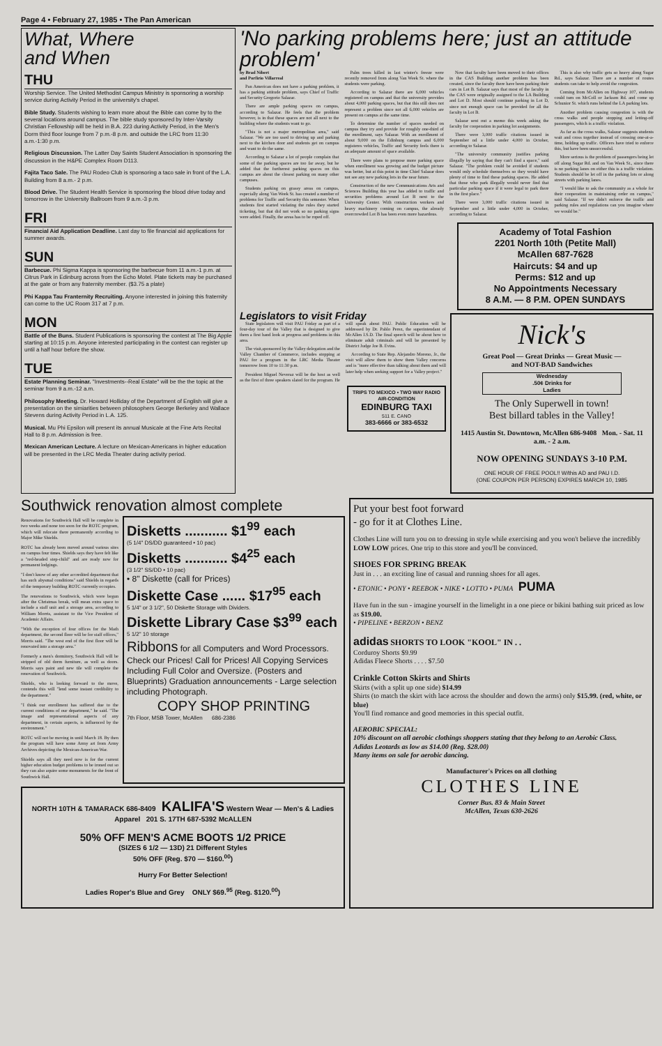Page 4 • February 27, 1985 • The Pan American
What, Where
and When
THU
Worship Service. The United Methodist Campus Ministry is sponsoring a worship service during Activity Period in the university's chapel.
Bible Study. Students wishing to learn more about the Bible can come by to the several locations around campus. The bible study sponsored by Inter-Varsity Christian Fellowship will be held in B.A. 223 during Activity Period, in the Men's Dorm third floor lounge from 7 p.m.-8 p.m. and outside the LRC from 11:30 a.m.-1:30 p.m.
Religious Discussion. The Latter Day Saints Student Association is sponsoring the discussion in the H&PE Complex Room D113.
Fajita Taco Sale. The PAU Rodeo Club is sponsoring a taco sale in front of the L.A. Building from 8 a.m.- 2 p.m.
Blood Drive. The Student Health Service is sponsoring the blood drive today and tomorrow in the University Ballroom from 9 a.m.-3 p.m.
FRI
Financial Aid Application Deadline. Last day to file financial aid applications for summer awards.
SUN
Barbecue. Phi Sigma Kappa is sponsoring the barbecue from 11 a.m.-1 p.m. at Citrus Park in Edinburg across from the Echo Motel. Plate tickets may be purchased at the gate or from any fraternity member. ($3.75 a plate)
Phi Kappa Tau Franternity Recruiting. Anyone interested in joining this fraternity can come to the UC Room 317 at 7 p.m.
MON
Battle of the Buns. Student Publications is sponsoring the contest at The Big Apple starting at 10:15 p.m. Anyone interested participating in the contest can register up until a half hour before the show.
TUE
Estate Planning Seminar. "Investments--Real Estate" will be the the topic at the seminar from 9 a.m.-12 a.m.
Philosophy Meeting. Dr. Howard Holliday of the Department of English will give a presentation on the simiarities between philosophers George Berkeley and Wallace Stevens during Activity Period in L.A. 125.
Musical. Mu Phi Epsilon will present its annual Musicale at the Fine Arts Recital Hall to 8 p.m. Admission is free.
Mexican American Lecture. A lecture on Mexican-Americans in higher education will be presented in the LRC Media Theater during activity period.
'No parking problems here; just an attitude problem'
by Brad Nibert
and Porfirio Villarreal
Pan American does not have a parking problem, it has a parking attitude problem, says Chief of Traffic and Security Gregorio Salazar.
There are ample parking spaces on campus, according to Salazar. He feels that the problem however, is in that these spaces are not all next to the building where the students want to go.
"This is not a major metropolitan area," said Salazar. "We are too used to driving up and parking next to the kitchen door and students get on campus and want to do the same.
According to Salazar a lot of people complain that some of the parking spaces are too far away, but he added that the furtherest parking spaces on this campus are about the closest parking on many other campuses.
Students parking on grassy areas on campus, especially along Van Week St. has created a number of problems for Traffic and Security this semester. When students first started violating the rules they started ticketing, but that did not work so no parking signs were added. Finally, the areas has to be roped off.
Palm trees killed in last winter's freeze were recently removed from along Van Week St. where the students were parking.
According to Salazar there are 6,000 vehicles registered on campus and that the university provides about 4,000 parking spaces, but that this still does not represent a problem since not all 6,000 vehicles are present on campus at the same time.
To determine the number of spaces needed on campus they try and provide for roughly one-third of the enrollment, says Salazar. With an enrollment of about 9,000 on the Edinburg campus and 6,000 registeres vehicles, Traffic and Security feels there is an adequate amount of space available.
There were plans to propose more parking space when enrollment was growing and the budget picture was better, but at this point in time Chief Salazar does not see any new parking lots in the near future.
Construction of the new Communications Arts and Sciences Building this year has added to traffic and securities problems around Lot B next to the University Center. With construction workers and heavy machinery coming on campus, the already overcrowded Lot B has been even more hazardous.
Now that faculty have been moved to their offices in the CAS Building another problem has been created, since the faculty there have been parking their cars in Lot B. Salazar says that most of the faculty in the CAS were originally assigned to the LA Building and Lot D. Most should continue parking in Lot D, since not enough space can be provided for all the faculty in Lot B.
Salazar sent out a memo this week asking the faculty for cooperation in parking lot assignments.
There were 3,000 traffic citations issued in September nd a little under 4,000 in October, according to Salazar.
"The university community justifies parking illegally by saying that they can't find a space," said Salazar. "The problem could be avoided if students would only schedule themselves so they would have plenty of time to find these parking spaces. He added that those who park illegally would never find that particular parking space if it were legal to park there in the first place."
There were 3,000 traffic citations issued in September and a little under 4,000 in October, according to Salazar.
This is also why traffic gets so heavy along Sugar Rd., says Salazar. There are a number of routes students can take to help avoid the congestion.
Coming from McAllen on Highway 107, students could turn on McColl or Jackson Rd. and come up Schunior St. which runs behind the LA parking lots.
Another problem causing congestion is with the cross walks and people stopping and letting-off passengers, which is a traffic violation.
As far as the cross walks, Salazar suggests students wait and cross together instead of crossing one-at-a-time, holding up traffic. Officers have tried to enforce this, but have been unsuccessful.
More serious is the problem of passengers being let off along Sugar Rd. and on Van Week St., since there is no parking lanes on either this is a traffic violation. Students should be let off in the parking lots or along streets with parking lanes.
"I would like to ask the community as a whole for their cooperation in maintaining order on campus," said Salazar. "If we didn't enforce the traffic and parking rules and regulations can you imagine where we would be."
Academy of Total Fashion
2201 North 10th (Petite Mall)
McAllen 687-7628
Haircuts: $4 and up
Perms: $12 and up
No Appointments Necessary
8 A.M. — 8 P.M. OPEN SUNDAYS
Legislators to visit Friday
State legislators will visit PAU Friday as part of a four-day tour of the Valley that is designed to give them a first hand look at progress and problems in this area.
The visit,sponsored by the Valley delegation and the Valley Chamber of Commerce, includes stopping at PAU for a program in the LRC Media Theater tomorrow from 10 to 11:30 p.m.
President Miguel Neveraz will be the host as well as the first of three speakers slated for the program. He will speak about PAU. Public Education will be addressed by Dr. Pablo Perez, the superintendant of McAllen I.S.D. The final speech will be about how to eliminate adult criminals and will be presented by District Judge Joe B. Evins.
According to State Rep. Alejandro Moreno, Jr., the visit will allow them to show them Valley concerns and is "more effective than talking about them and will later help when seeking support for a Valley project."
TRIPS TO MEXICO • TWO WAY RADIO
AIR-CONDITION
EDINBURG TAXI
511 E. CANO
383-6666 or 383-6532
Nick's
Great Pool — Great Drinks — Great Music —
and NOT-BAD Sandwiches
Wednesday
.50¢ Drinks for
Ladies
The Only Superwell in town!
Best billard tables in the Valley!
1415 Austin St. Downtown, McAllen 686-9408 Mon. - Sat. 11 a.m. - 2 a.m.
NOW OPENING SUNDAYS 3-10 P.M.
ONE HOUR OF FREE POOL!! W/this AD and PAU I.D.
(ONE COUPON PER PERSON) EXPIRES MARCH 10, 1985
Southwick renovation almost complete
Renovations for Southwick Hall will be complete in two weeks and none too soon for the ROTC program, which will relocate there permanently according to Major Mike Shields.
ROTC has already been moved around various sites on campus four times. Shields says they have felt like a "red-headed step-child" and are ready now for permanent lodgings.
"I don't know of any other accredited department that has such abysmal conditions" said Shields in regards of the temporary building ROTC currently occupies.
The renovations to Southwick, which were begun after the Christmas break, will mean extra space to include a staff unit and a storage area, according to William Morris, assistant to the Vice President of Academic Affairs.
"With the exception of four offices for the Math department, the second floor will be for staff offices," Morris said. "The west end of the first floor will be renovated into a storage area."
Formerly a men's dormitory, Southwick Hall will be stripped of old dorm furniture, as well as doors. Morris says paint and new tile will complete the renovation of Southwick.
Shields, who is looking forward to the move, contends this will "lend some instant credibility to the department."
"I think our enrollment has suffered due to the current conditions of our department," he said. "The image and representational aspects of any department, in certain aspects, is influenced by the environment."
ROTC will not be moving in until March 18. By then the program will have some Army art from Army Archives depicting the Mexican-American War.
Shields says all they need now is for the current higher education budget problems to be ironed out so they can also aquire some monuments for the front of Southwick Hall.
Disketts ........... $1<sup>99</sup> each
(5 1/4" DS/DD guaranteed • 10 pac)
Disketts ........... $4<sup>25</sup> each
(3 1/2" SS/DD • 10 pac)
• 8" Diskette (call for Prices)
Diskette Case ...... $17<sup>95</sup> each
5 1/4" or 3 1/2", 50 Diskette Storage with Dividers.
Diskette Library Case $3<sup>99</sup> each
5 1/2" 10 storage
Ribbons for all Computers and Word Processors. Check our Prices! Call for Prices! All Copying Services Including Full Color and Oversize. (Posters and Blueprints) Graduation announcements - Large selection including Photograph.
COPY SHOP PRINTING
7th Floor, MSB Tower, McAllen 686-2386
NORTH 10TH & TAMARACK 686-8409 KALIFA'S Western Wear — Men's & Ladies Apparel 201 S. 17TH 687-5392 McALLEN
50% OFF MEN'S ACME BOOTS 1/2 PRICE
(SIZES 6 1/2 — 13D) 21 Different Styles
50% OFF (Reg. $70 — $160.<sup>00</sup>)
Hurry For Better Selection!
Ladies Roper's Blue and Grey ONLY $69.<sup>95</sup> (Reg. $120.<sup>00</sup>)
Put your best foot forward
- go for it at Clothes Line.
Clothes Line will turn you on to dressing in style while exercising and you won't believe the incredibly LOW LOW prices. One trip to this store and you'll be convinced.
SHOES FOR SPRING BREAK
Just in . . . an exciting line of casual and running shoes for all ages.
• ETONIC • PONY • REEBOK • NIKE • LOTTO • PUMA PUMA
Have fun in the sun - imagine yourself in the limelight in a one piece or bikini bathing suit priced as low as $19.00.
• PIPELINE • BERZON • BENZ
adidas SHORTS TO LOOK "KOOL" IN . .
Corduroy Shorts $9.99
Adidas Fleece Shorts . . . . $7.50
Crinkle Cotton Skirts and Shirts
Skirts (with a split up one side) $14.99
Shirts (to match the skirt with lace across the shoulder and down the arms) only $15.99. (red, white, or blue)
You'll find romance and good memories in this special outfit.
AEROBIC SPECIAL:
10% discount on all aerobic clothings shoppers stating that they belong to an Aerobic Class.
Adidas Leotards as low as $14.00 (Reg. $28.00)
Many items on sale for aerobic dancing.
Manufacturer's Prices on all clothing
CLOTHES LINE
Corner Bus. 83 & Main Street
McAllen, Texas 630-2626